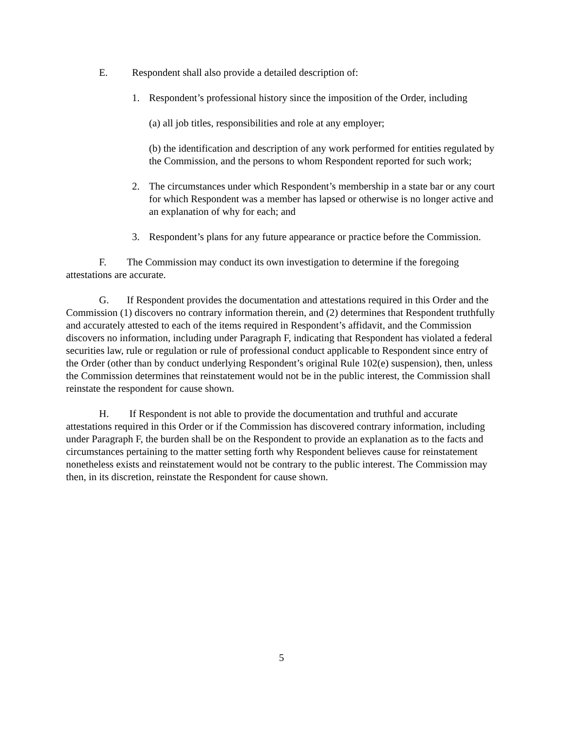E. Respondent shall also provide a detailed description of:
1. Respondent’s professional history since the imposition of the Order, including
(a) all job titles, responsibilities and role at any employer;
(b) the identification and description of any work performed for entities regulated by the Commission, and the persons to whom Respondent reported for such work;
2. The circumstances under which Respondent’s membership in a state bar or any court for which Respondent was a member has lapsed or otherwise is no longer active and an explanation of why for each; and
3. Respondent’s plans for any future appearance or practice before the Commission.
F. The Commission may conduct its own investigation to determine if the foregoing attestations are accurate.
G. If Respondent provides the documentation and attestations required in this Order and the Commission (1) discovers no contrary information therein, and (2) determines that Respondent truthfully and accurately attested to each of the items required in Respondent’s affidavit, and the Commission discovers no information, including under Paragraph F, indicating that Respondent has violated a federal securities law, rule or regulation or rule of professional conduct applicable to Respondent since entry of the Order (other than by conduct underlying Respondent’s original Rule 102(e) suspension), then, unless the Commission determines that reinstatement would not be in the public interest, the Commission shall reinstate the respondent for cause shown.
H. If Respondent is not able to provide the documentation and truthful and accurate attestations required in this Order or if the Commission has discovered contrary information, including under Paragraph F, the burden shall be on the Respondent to provide an explanation as to the facts and circumstances pertaining to the matter setting forth why Respondent believes cause for reinstatement nonetheless exists and reinstatement would not be contrary to the public interest. The Commission may then, in its discretion, reinstate the Respondent for cause shown.
5